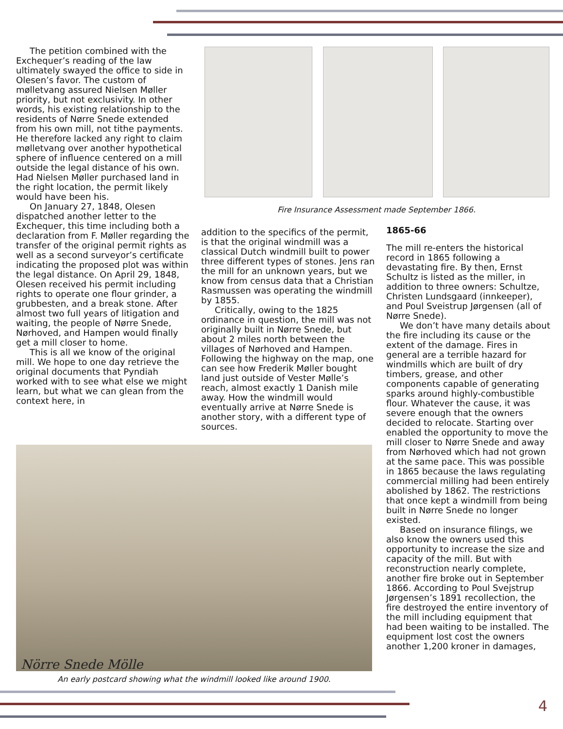The petition combined with the Exchequer’s reading of the law ultimately swayed the office to side in Olesen’s favor. The custom of mølletvang assured Nielsen Møller priority, but not exclusivity. In other words, his existing relationship to the residents of Nørre Snede extended from his own mill, not tithe payments. He therefore lacked any right to claim mølletvang over another hypothetical sphere of influence centered on a mill outside the legal distance of his own. Had Nielsen Møller purchased land in the right location, the permit likely would have been his.
On January 27, 1848, Olesen dispatched another letter to the Exchequer, this time including both a declaration from F. Møller regarding the transfer of the original permit rights as well as a second surveyor’s certificate indicating the proposed plot was within the legal distance. On April 29, 1848, Olesen received his permit including rights to operate one flour grinder, a grubbesten, and a break stone. After almost two full years of litigation and waiting, the people of Nørre Snede, Nørhoved, and Hampen would finally get a mill closer to home.
This is all we know of the original mill. We hope to one day retrieve the original documents that Pyndiah worked with to see what else we might learn, but what we can glean from the context here, in
Fire Insurance Assessment made September 1866.
addition to the specifics of the permit, is that the original windmill was a classical Dutch windmill built to power three different types of stones. Jens ran the mill for an unknown years, but we know from census data that a Christian Rasmussen was operating the windmill by 1855.
Critically, owing to the 1825 ordinance in question, the mill was not originally built in Nørre Snede, but about 2 miles north between the villages of Nørhoved and Hampen. Following the highway on the map, one can see how Frederik Møller bought land just outside of Vester Mølle’s reach, almost exactly 1 Danish mile away. How the windmill would eventually arrive at Nørre Snede is another story, with a different type of sources.
1865-66
The mill re-enters the historical record in 1865 following a devastating fire. By then, Ernst Schultz is listed as the miller, in addition to three owners: Schultze, Christen Lundsgaard (innkeeper), and Poul Sveistrup Jørgensen (all of Nørre Snede).
We don’t have many details about the fire including its cause or the extent of the damage. Fires in general are a terrible hazard for windmills which are built of dry timbers, grease, and other components capable of generating sparks around highly-combustible flour. Whatever the cause, it was severe enough that the owners decided to relocate. Starting over enabled the opportunity to move the mill closer to Nørre Snede and away from Nørhoved which had not grown at the same pace. This was possible in 1865 because the laws regulating commercial milling had been entirely abolished by 1862. The restrictions that once kept a windmill from being built in Nørre Snede no longer existed.
Based on insurance filings, we also know the owners used this opportunity to increase the size and capacity of the mill. But with reconstruction nearly complete, another fire broke out in September 1866. According to Poul Svejstrup Jørgensen’s 1891 recollection, the fire destroyed the entire inventory of the mill including equipment that had been waiting to be installed. The equipment lost cost the owners another 1,200 kroner in damages,
Nörre Snede Mölle
An early postcard showing what the windmill looked like around 1900.
4